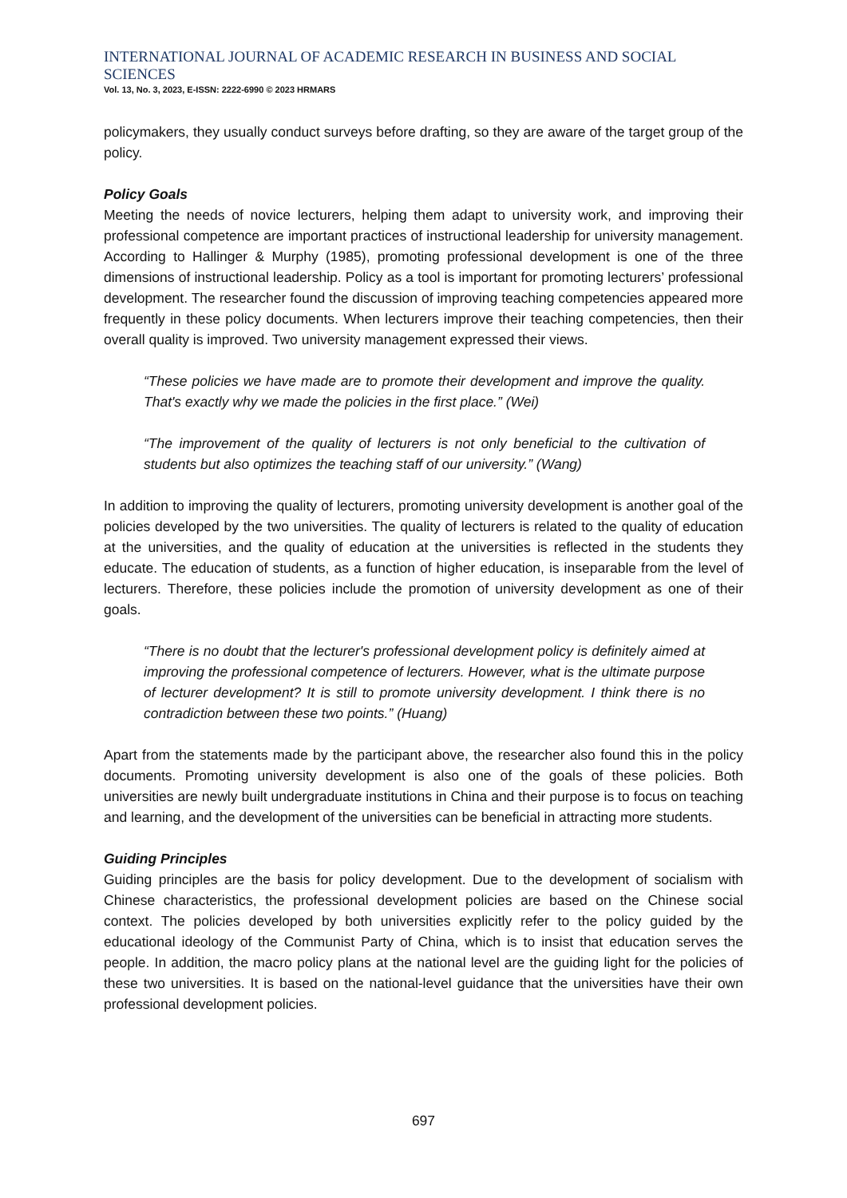INTERNATIONAL JOURNAL OF ACADEMIC RESEARCH IN BUSINESS AND SOCIAL SCIENCES
Vol. 13, No. 3, 2023, E-ISSN: 2222-6990 © 2023 HRMARS
policymakers, they usually conduct surveys before drafting, so they are aware of the target group of the policy.
Policy Goals
Meeting the needs of novice lecturers, helping them adapt to university work, and improving their professional competence are important practices of instructional leadership for university management. According to Hallinger & Murphy (1985), promoting professional development is one of the three dimensions of instructional leadership. Policy as a tool is important for promoting lecturers’ professional development. The researcher found the discussion of improving teaching competencies appeared more frequently in these policy documents. When lecturers improve their teaching competencies, then their overall quality is improved. Two university management expressed their views.
“These policies we have made are to promote their development and improve the quality. That's exactly why we made the policies in the first place.” (Wei)
“The improvement of the quality of lecturers is not only beneficial to the cultivation of students but also optimizes the teaching staff of our university.” (Wang)
In addition to improving the quality of lecturers, promoting university development is another goal of the policies developed by the two universities. The quality of lecturers is related to the quality of education at the universities, and the quality of education at the universities is reflected in the students they educate. The education of students, as a function of higher education, is inseparable from the level of lecturers. Therefore, these policies include the promotion of university development as one of their goals.
“There is no doubt that the lecturer's professional development policy is definitely aimed at improving the professional competence of lecturers. However, what is the ultimate purpose of lecturer development? It is still to promote university development. I think there is no contradiction between these two points.” (Huang)
Apart from the statements made by the participant above, the researcher also found this in the policy documents. Promoting university development is also one of the goals of these policies. Both universities are newly built undergraduate institutions in China and their purpose is to focus on teaching and learning, and the development of the universities can be beneficial in attracting more students.
Guiding Principles
Guiding principles are the basis for policy development. Due to the development of socialism with Chinese characteristics, the professional development policies are based on the Chinese social context. The policies developed by both universities explicitly refer to the policy guided by the educational ideology of the Communist Party of China, which is to insist that education serves the people. In addition, the macro policy plans at the national level are the guiding light for the policies of these two universities. It is based on the national-level guidance that the universities have their own professional development policies.
697